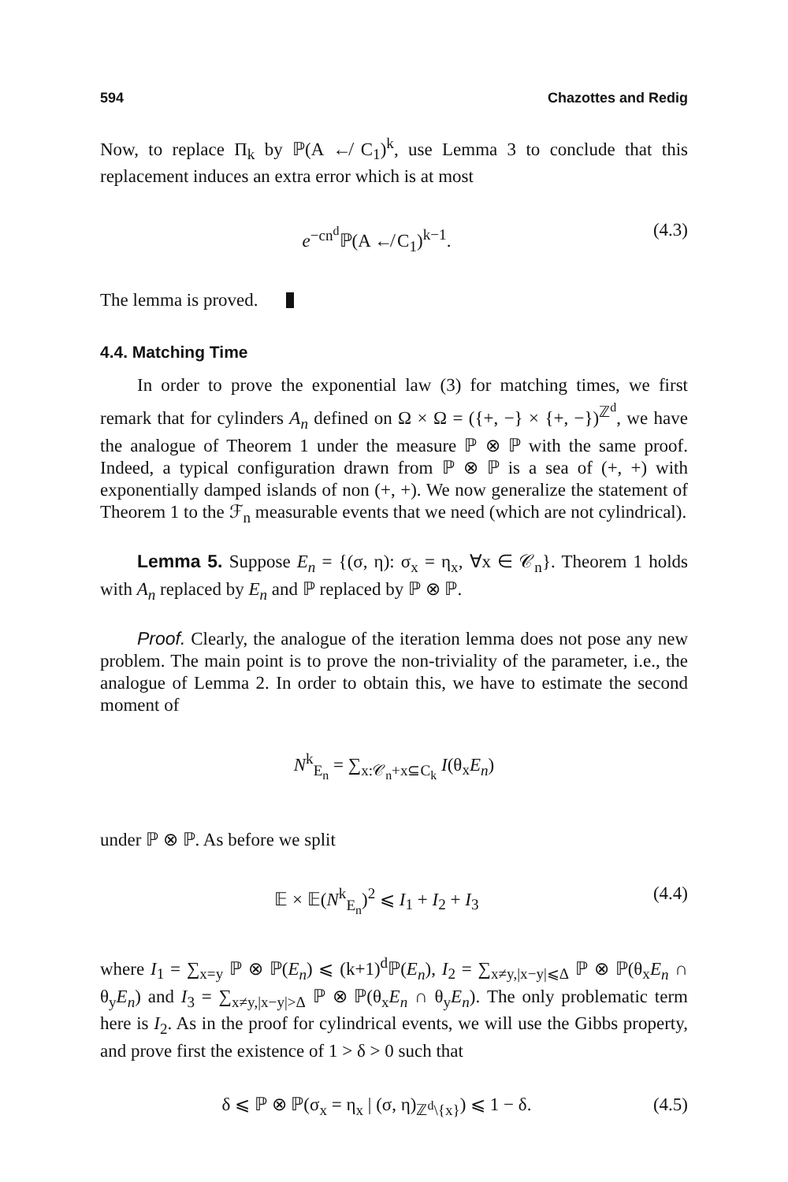594 Chazottes and Redig
Now, to replace Π<sub>k</sub> by ℙ(A ↚ C<sub>1</sub>)<sup>k</sup>, use Lemma 3 to conclude that this replacement induces an extra error which is at most
e<sup>−cn<sup>d</sup></sup>ℙ(A ↚ C<sub>1</sub>)<sup>k−1</sup>. (4.3)
The lemma is proved.
4.4. Matching Time
In order to prove the exponential law (3) for matching times, we first remark that for cylinders A<sub>n</sub> defined on Ω × Ω = ({+, −} × {+, −})<sup>ℤ<sup>d</sup></sup>, we have the analogue of Theorem 1 under the measure ℙ ⊗ ℙ with the same proof. Indeed, a typical configuration drawn from ℙ ⊗ ℙ is a sea of (+, +) with exponentially damped islands of non (+, +). We now generalize the statement of Theorem 1 to the ℱ<sub>n</sub> measurable events that we need (which are not cylindrical).
Lemma 5. Suppose E<sub>n</sub> = {(σ, η): σ<sub>x</sub> = η<sub>x</sub>, ∀x ∈ 𝒞<sub>n</sub>}. Theorem 1 holds with A<sub>n</sub> replaced by E<sub>n</sub> and ℙ replaced by ℙ ⊗ ℙ.
Proof. Clearly, the analogue of the iteration lemma does not pose any new problem. The main point is to prove the non-triviality of the parameter, i.e., the analogue of Lemma 2. In order to obtain this, we have to estimate the second moment of
N<sup>k</sup><sub>E<sub>n</sub></sub> = ∑<sub>x:𝒞<sub>n</sub>+x⊆C<sub>k</sub></sub> I(θ<sub>x</sub>E<sub>n</sub>)
under ℙ ⊗ ℙ. As before we split
𝔼 × 𝔼(N<sup>k</sup><sub>E<sub>n</sub></sub>)<sup>2</sup> ⩽ I<sub>1</sub> + I<sub>2</sub> + I<sub>3</sub> (4.4)
where I<sub>1</sub> = ∑<sub>x=y</sub> ℙ ⊗ ℙ(E<sub>n</sub>) ⩽ (k+1)<sup>d</sup>ℙ(E<sub>n</sub>), I<sub>2</sub> = ∑<sub>x≠y,|x−y|⩽Δ</sub> ℙ ⊗ ℙ(θ<sub>x</sub>E<sub>n</sub> ∩ θ<sub>y</sub>E<sub>n</sub>) and I<sub>3</sub> = ∑<sub>x≠y,|x−y|>Δ</sub> ℙ ⊗ ℙ(θ<sub>x</sub>E<sub>n</sub> ∩ θ<sub>y</sub>E<sub>n</sub>). The only problematic term here is I<sub>2</sub>. As in the proof for cylindrical events, we will use the Gibbs property, and prove first the existence of 1 > δ > 0 such that
δ ⩽ ℙ ⊗ ℙ(σ<sub>x</sub> = η<sub>x</sub> | (σ, η)<sub>ℤ<sup>d</sup>\{x}</sub>) ⩽ 1 − δ. (4.5)